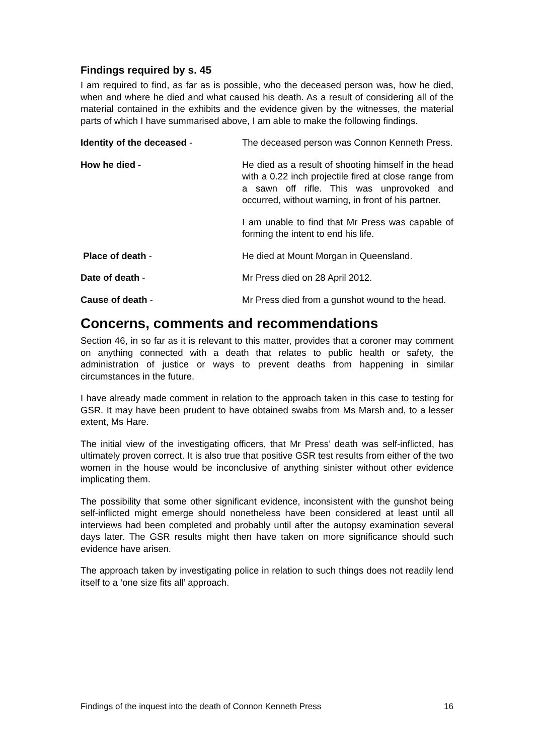Findings required by s. 45
I am required to find, as far as is possible, who the deceased person was, how he died, when and where he died and what caused his death. As a result of considering all of the material contained in the exhibits and the evidence given by the witnesses, the material parts of which I have summarised above, I am able to make the following findings.
Identity of the deceased - The deceased person was Connon Kenneth Press.
How he died -
He died as a result of shooting himself in the head with a 0.22 inch projectile fired at close range from a sawn off rifle. This was unprovoked and occurred, without warning, in front of his partner.
I am unable to find that Mr Press was capable of forming the intent to end his life.
Place of death - He died at Mount Morgan in Queensland.
Date of death - Mr Press died on 28 April 2012.
Cause of death - Mr Press died from a gunshot wound to the head.
Concerns, comments and recommendations
Section 46, in so far as it is relevant to this matter, provides that a coroner may comment on anything connected with a death that relates to public health or safety, the administration of justice or ways to prevent deaths from happening in similar circumstances in the future.
I have already made comment in relation to the approach taken in this case to testing for GSR. It may have been prudent to have obtained swabs from Ms Marsh and, to a lesser extent, Ms Hare.
The initial view of the investigating officers, that Mr Press’ death was self-inflicted, has ultimately proven correct. It is also true that positive GSR test results from either of the two women in the house would be inconclusive of anything sinister without other evidence implicating them.
The possibility that some other significant evidence, inconsistent with the gunshot being self-inflicted might emerge should nonetheless have been considered at least until all interviews had been completed and probably until after the autopsy examination several days later. The GSR results might then have taken on more significance should such evidence have arisen.
The approach taken by investigating police in relation to such things does not readily lend itself to a ‘one size fits all’ approach.
Findings of the inquest into the death of Connon Kenneth Press 16